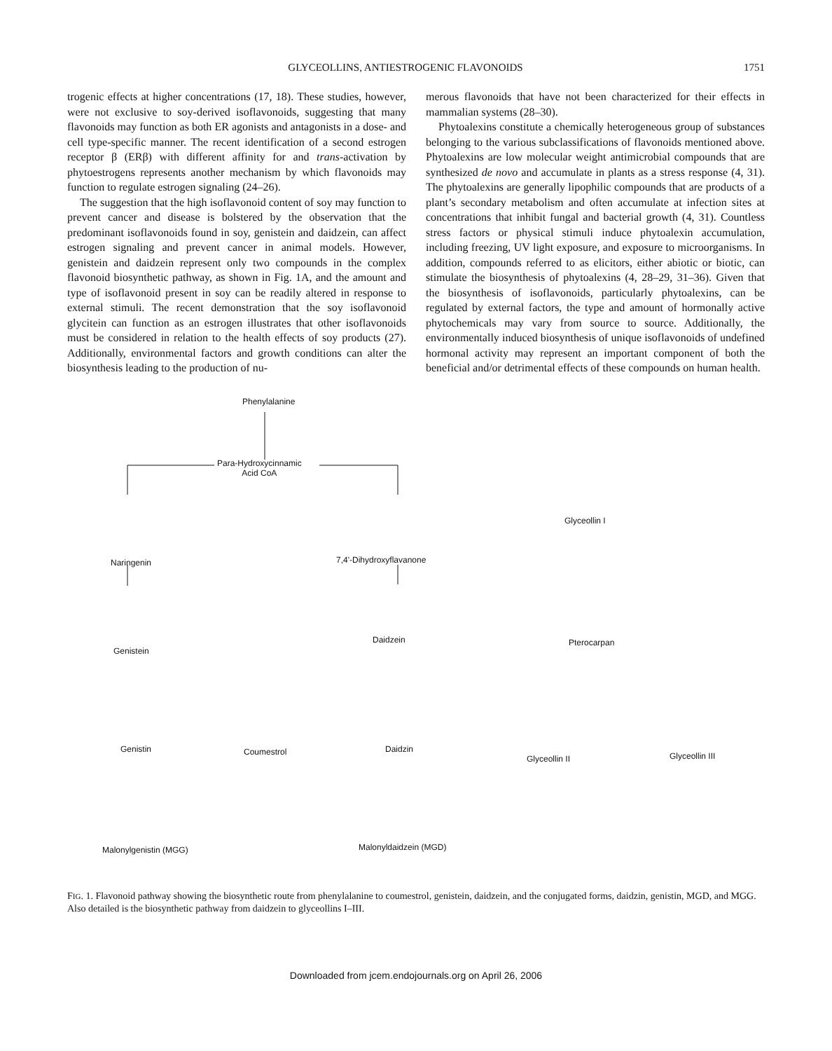GLYCEOLLINS, ANTIESTROGENIC FLAVONOIDS 1751
trogenic effects at higher concentrations (17, 18). These studies, however, were not exclusive to soy-derived isoflavonoids, suggesting that many flavonoids may function as both ER agonists and antagonists in a dose- and cell type-specific manner. The recent identification of a second estrogen receptor β (ERβ) with different affinity for and trans-activation by phytoestrogens represents another mechanism by which flavonoids may function to regulate estrogen signaling (24–26).
The suggestion that the high isoflavonoid content of soy may function to prevent cancer and disease is bolstered by the observation that the predominant isoflavonoids found in soy, genistein and daidzein, can affect estrogen signaling and prevent cancer in animal models. However, genistein and daidzein represent only two compounds in the complex flavonoid biosynthetic pathway, as shown in Fig. 1A, and the amount and type of isoflavonoid present in soy can be readily altered in response to external stimuli. The recent demonstration that the soy isoflavonoid glycitein can function as an estrogen illustrates that other isoflavonoids must be considered in relation to the health effects of soy products (27). Additionally, environmental factors and growth conditions can alter the biosynthesis leading to the production of nu-
merous flavonoids that have not been characterized for their effects in mammalian systems (28–30).
Phytoalexins constitute a chemically heterogeneous group of substances belonging to the various subclassifications of flavonoids mentioned above. Phytoalexins are low molecular weight antimicrobial compounds that are synthesized de novo and accumulate in plants as a stress response (4, 31). The phytoalexins are generally lipophilic compounds that are products of a plant’s secondary metabolism and often accumulate at infection sites at concentrations that inhibit fungal and bacterial growth (4, 31). Countless stress factors or physical stimuli induce phytoalexin accumulation, including freezing, UV light exposure, and exposure to microorganisms. In addition, compounds referred to as elicitors, either abiotic or biotic, can stimulate the biosynthesis of phytoalexins (4, 28–29, 31–36). Given that the biosynthesis of isoflavonoids, particularly phytoalexins, can be regulated by external factors, the type and amount of hormonally active phytochemicals may vary from source to source. Additionally, the environmentally induced biosynthesis of unique isoflavonoids of undefined hormonal activity may represent an important component of both the beneficial and/or detrimental effects of these compounds on human health.
Phenylalanine
Para-Hydroxycinnamic
Acid CoA
Naringenin 7,4'-Dihydroxyflavanone
Glyceollin I
Genistein
Daidzein Pterocarpan
Genistin Coumestrol Daidzin
Glyceollin II Glyceollin III
Malonylgenistin (MGG) Malonyldaidzein (MGD)
FIG. 1. Flavonoid pathway showing the biosynthetic route from phenylalanine to coumestrol, genistein, daidzein, and the conjugated forms, daidzin, genistin, MGD, and MGG. Also detailed is the biosynthetic pathway from daidzein to glyceollins I–III.
Downloaded from jcem.endojournals.org on April 26, 2006